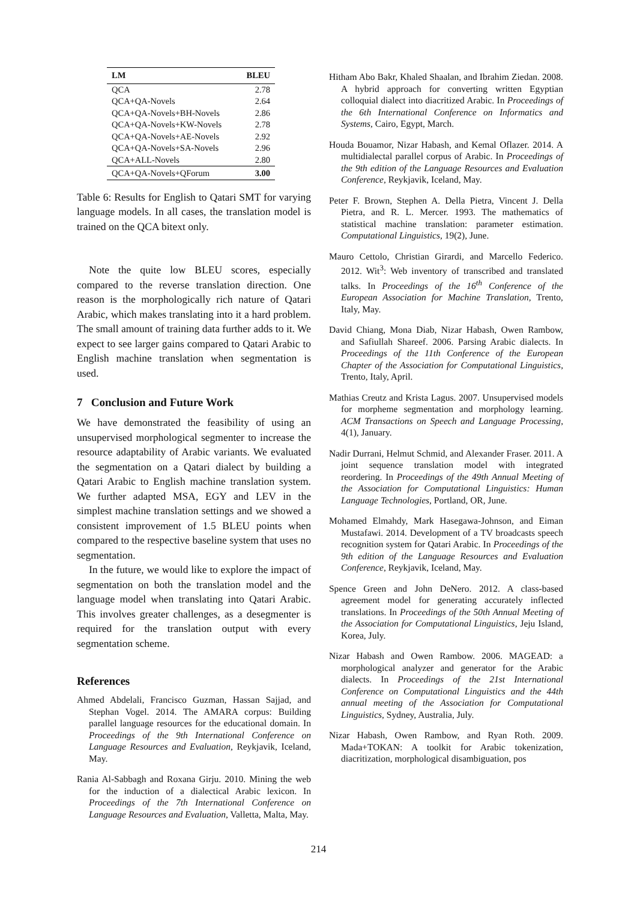| LM | BLEU |
| --- | --- |
| QCA | 2.78 |
| QCA+QA-Novels | 2.64 |
| QCA+QA-Novels+BH-Novels | 2.86 |
| QCA+QA-Novels+KW-Novels | 2.78 |
| QCA+QA-Novels+AE-Novels | 2.92 |
| QCA+QA-Novels+SA-Novels | 2.96 |
| QCA+ALL-Novels | 2.80 |
| QCA+QA-Novels+QForum | 3.00 |
Table 6: Results for English to Qatari SMT for varying language models. In all cases, the translation model is trained on the QCA bitext only.
Note the quite low BLEU scores, especially compared to the reverse translation direction. One reason is the morphologically rich nature of Qatari Arabic, which makes translating into it a hard problem. The small amount of training data further adds to it. We expect to see larger gains compared to Qatari Arabic to English machine translation when segmentation is used.
7 Conclusion and Future Work
We have demonstrated the feasibility of using an unsupervised morphological segmenter to increase the resource adaptability of Arabic variants. We evaluated the segmentation on a Qatari dialect by building a Qatari Arabic to English machine translation system. We further adapted MSA, EGY and LEV in the simplest machine translation settings and we showed a consistent improvement of 1.5 BLEU points when compared to the respective baseline system that uses no segmentation.
In the future, we would like to explore the impact of segmentation on both the translation model and the language model when translating into Qatari Arabic. This involves greater challenges, as a desegmenter is required for the translation output with every segmentation scheme.
References
Ahmed Abdelali, Francisco Guzman, Hassan Sajjad, and Stephan Vogel. 2014. The AMARA corpus: Building parallel language resources for the educational domain. In Proceedings of the 9th International Conference on Language Resources and Evaluation, Reykjavik, Iceland, May.
Rania Al-Sabbagh and Roxana Girju. 2010. Mining the web for the induction of a dialectical Arabic lexicon. In Proceedings of the 7th International Conference on Language Resources and Evaluation, Valletta, Malta, May.
Hitham Abo Bakr, Khaled Shaalan, and Ibrahim Ziedan. 2008. A hybrid approach for converting written Egyptian colloquial dialect into diacritized Arabic. In Proceedings of the 6th International Conference on Informatics and Systems, Cairo, Egypt, March.
Houda Bouamor, Nizar Habash, and Kemal Oflazer. 2014. A multidialectal parallel corpus of Arabic. In Proceedings of the 9th edition of the Language Resources and Evaluation Conference, Reykjavik, Iceland, May.
Peter F. Brown, Stephen A. Della Pietra, Vincent J. Della Pietra, and R. L. Mercer. 1993. The mathematics of statistical machine translation: parameter estimation. Computational Linguistics, 19(2), June.
Mauro Cettolo, Christian Girardi, and Marcello Federico. 2012. Wit<sup>3</sup>: Web inventory of transcribed and translated talks. In Proceedings of the 16<sup>th</sup> Conference of the European Association for Machine Translation, Trento, Italy, May.
David Chiang, Mona Diab, Nizar Habash, Owen Rambow, and Safiullah Shareef. 2006. Parsing Arabic dialects. In Proceedings of the 11th Conference of the European Chapter of the Association for Computational Linguistics, Trento, Italy, April.
Mathias Creutz and Krista Lagus. 2007. Unsupervised models for morpheme segmentation and morphology learning. ACM Transactions on Speech and Language Processing, 4(1), January.
Nadir Durrani, Helmut Schmid, and Alexander Fraser. 2011. A joint sequence translation model with integrated reordering. In Proceedings of the 49th Annual Meeting of the Association for Computational Linguistics: Human Language Technologies, Portland, OR, June.
Mohamed Elmahdy, Mark Hasegawa-Johnson, and Eiman Mustafawi. 2014. Development of a TV broadcasts speech recognition system for Qatari Arabic. In Proceedings of the 9th edition of the Language Resources and Evaluation Conference, Reykjavik, Iceland, May.
Spence Green and John DeNero. 2012. A class-based agreement model for generating accurately inflected translations. In Proceedings of the 50th Annual Meeting of the Association for Computational Linguistics, Jeju Island, Korea, July.
Nizar Habash and Owen Rambow. 2006. MAGEAD: a morphological analyzer and generator for the Arabic dialects. In Proceedings of the 21st International Conference on Computational Linguistics and the 44th annual meeting of the Association for Computational Linguistics, Sydney, Australia, July.
Nizar Habash, Owen Rambow, and Ryan Roth. 2009. Mada+TOKAN: A toolkit for Arabic tokenization, diacritization, morphological disambiguation, pos
214